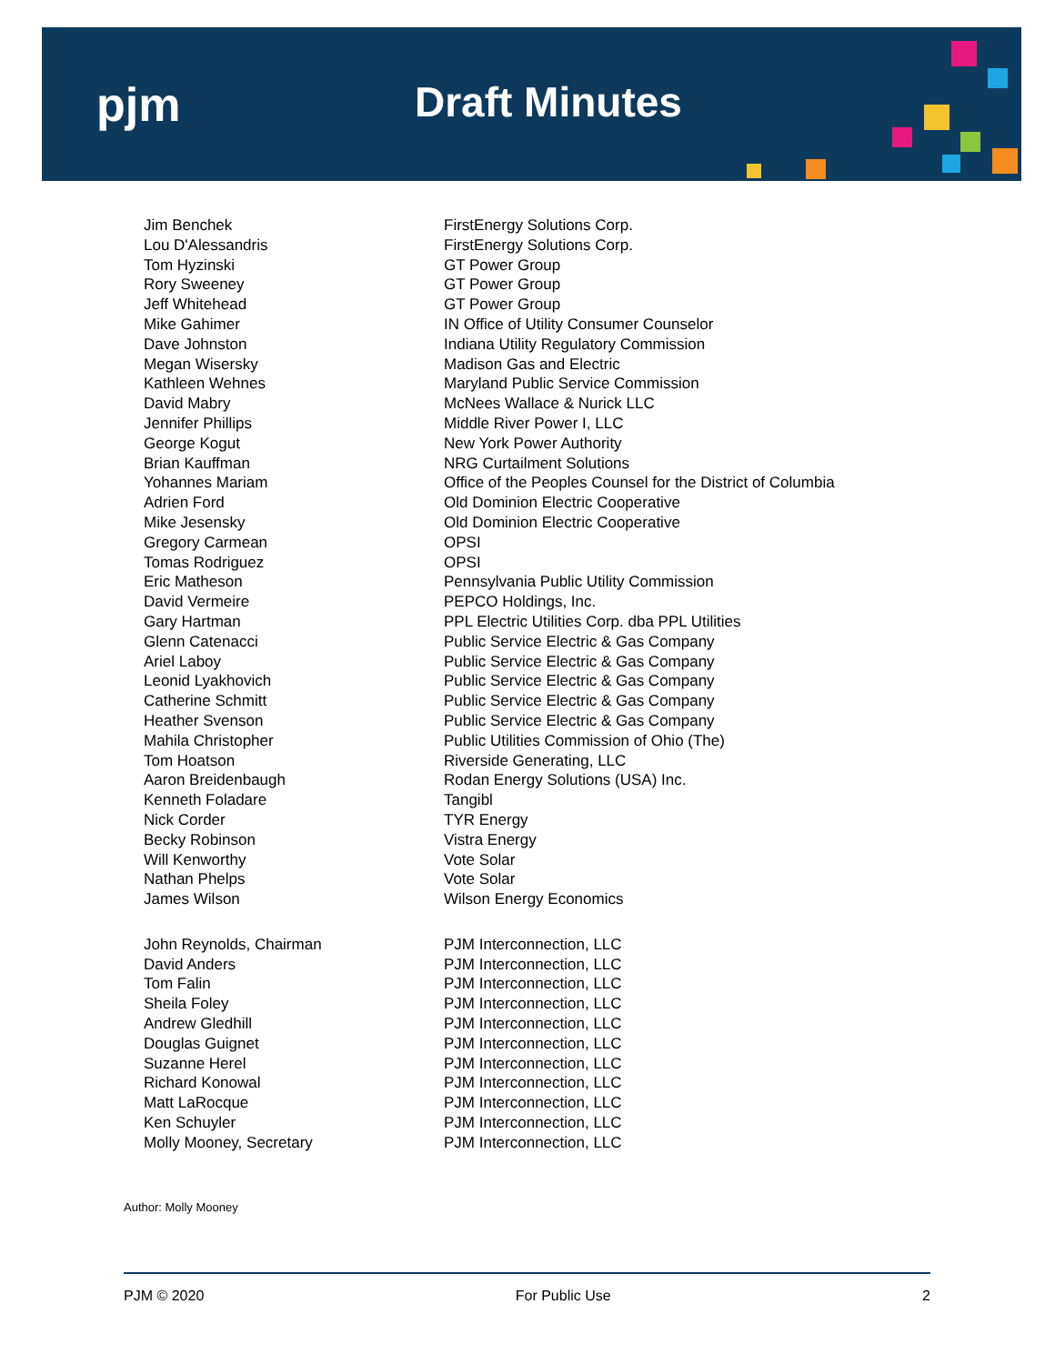pjm Draft Minutes
| Jim Benchek | FirstEnergy Solutions Corp. |
| Lou D'Alessandris | FirstEnergy Solutions Corp. |
| Tom Hyzinski | GT Power Group |
| Rory Sweeney | GT Power Group |
| Jeff Whitehead | GT Power Group |
| Mike Gahimer | IN Office of Utility Consumer Counselor |
| Dave Johnston | Indiana Utility Regulatory Commission |
| Megan Wisersky | Madison Gas and Electric |
| Kathleen Wehnes | Maryland Public Service Commission |
| David Mabry | McNees Wallace & Nurick LLC |
| Jennifer Phillips | Middle River Power I, LLC |
| George Kogut | New York Power Authority |
| Brian Kauffman | NRG Curtailment Solutions |
| Yohannes Mariam | Office of the Peoples Counsel for the District of Columbia |
| Adrien Ford | Old Dominion Electric Cooperative |
| Mike Jesensky | Old Dominion Electric Cooperative |
| Gregory Carmean | OPSI |
| Tomas Rodriguez | OPSI |
| Eric Matheson | Pennsylvania Public Utility Commission |
| David Vermeire | PEPCO Holdings, Inc. |
| Gary Hartman | PPL Electric Utilities Corp. dba PPL Utilities |
| Glenn Catenacci | Public Service Electric & Gas Company |
| Ariel Laboy | Public Service Electric & Gas Company |
| Leonid Lyakhovich | Public Service Electric & Gas Company |
| Catherine Schmitt | Public Service Electric & Gas Company |
| Heather Svenson | Public Service Electric & Gas Company |
| Mahila Christopher | Public Utilities Commission of Ohio (The) |
| Tom Hoatson | Riverside Generating, LLC |
| Aaron Breidenbaugh | Rodan Energy Solutions (USA) Inc. |
| Kenneth Foladare | Tangibl |
| Nick Corder | TYR Energy |
| Becky Robinson | Vistra Energy |
| Will Kenworthy | Vote Solar |
| Nathan Phelps | Vote Solar |
| James Wilson | Wilson Energy Economics |
| John Reynolds, Chairman | PJM Interconnection, LLC |
| David Anders | PJM Interconnection, LLC |
| Tom Falin | PJM Interconnection, LLC |
| Sheila Foley | PJM Interconnection, LLC |
| Andrew Gledhill | PJM Interconnection, LLC |
| Douglas Guignet | PJM Interconnection, LLC |
| Suzanne Herel | PJM Interconnection, LLC |
| Richard Konowal | PJM Interconnection, LLC |
| Matt LaRocque | PJM Interconnection, LLC |
| Ken Schuyler | PJM Interconnection, LLC |
| Molly Mooney, Secretary | PJM Interconnection, LLC |
Author: Molly Mooney
PJM © 2020 For Public Use 2